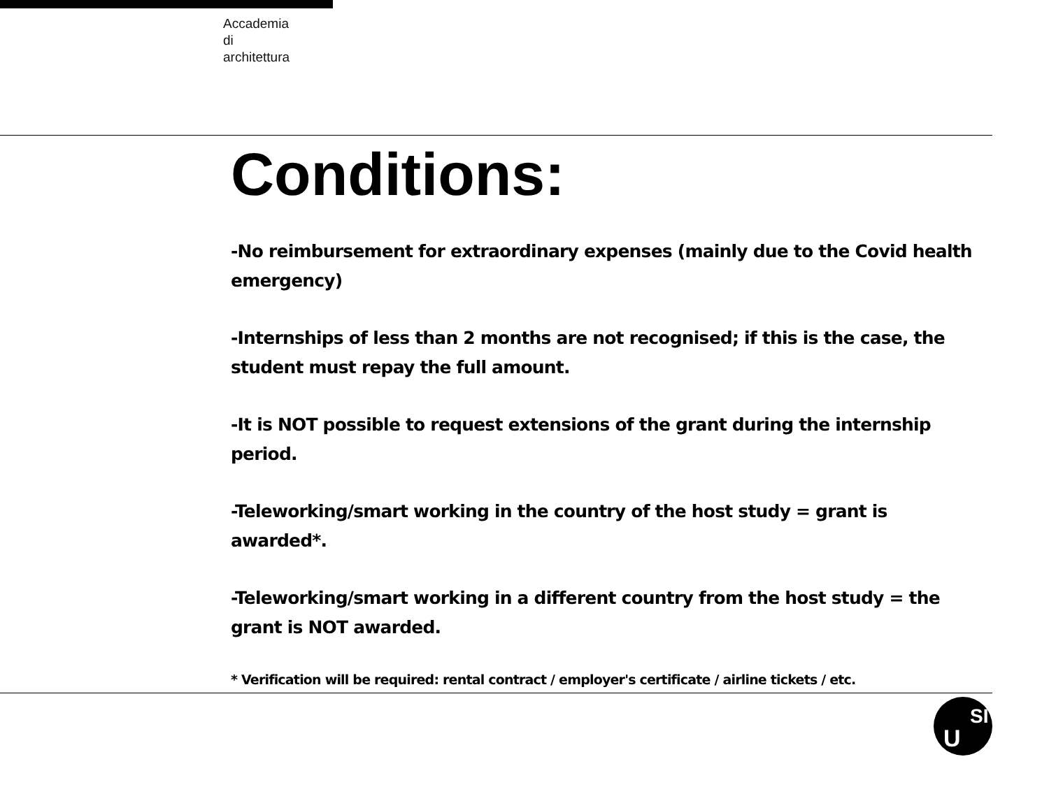Accademia
di
architettura
Conditions:
-No reimbursement for extraordinary expenses (mainly due to the Covid health emergency)
-Internships of less than 2 months are not recognised; if this is the case, the student must repay the full amount.
-It is NOT possible to request extensions of the grant during the internship period.
-Teleworking/smart working in the country of the host study = grant is awarded*.
-Teleworking/smart working in a different country from the host study = the grant is NOT awarded.
* Verification will be required: rental contract / employer's certificate / airline tickets / etc.
U
SI